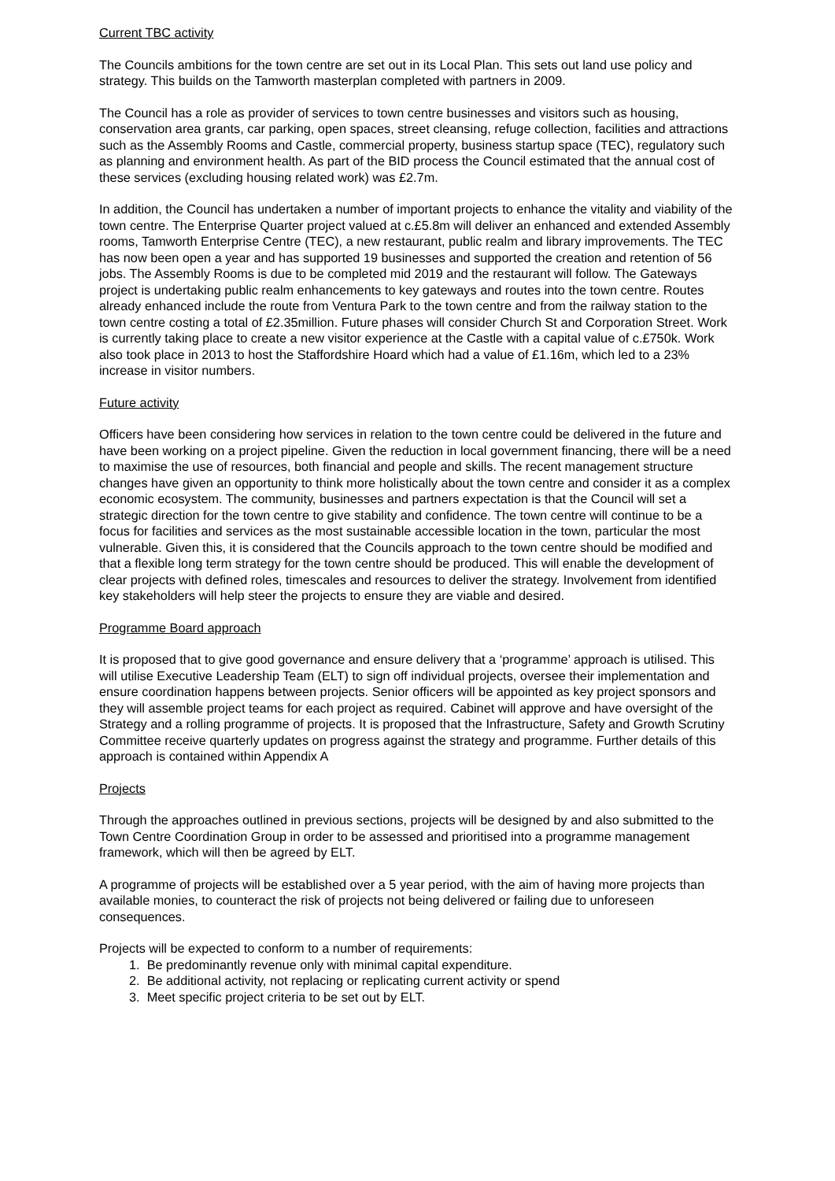Current TBC activity
The Councils ambitions for the town centre are set out in its Local Plan. This sets out land use policy and strategy. This builds on the Tamworth masterplan completed with partners in 2009.
The Council has a role as provider of services to town centre businesses and visitors such as housing, conservation area grants, car parking, open spaces, street cleansing, refuge collection, facilities and attractions such as the Assembly Rooms and Castle, commercial property, business startup space (TEC), regulatory such as planning and environment health. As part of the BID process the Council estimated that the annual cost of these services (excluding housing related work) was £2.7m.
In addition, the Council has undertaken a number of important projects to enhance the vitality and viability of the town centre. The Enterprise Quarter project valued at c.£5.8m will deliver an enhanced and extended Assembly rooms, Tamworth Enterprise Centre (TEC), a new restaurant, public realm and library improvements. The TEC has now been open a year and has supported 19 businesses and supported the creation and retention of 56 jobs. The Assembly Rooms is due to be completed mid 2019 and the restaurant will follow. The Gateways project is undertaking public realm enhancements to key gateways and routes into the town centre. Routes already enhanced include the route from Ventura Park to the town centre and from the railway station to the town centre costing a total of £2.35million. Future phases will consider Church St and Corporation Street. Work is currently taking place to create a new visitor experience at the Castle with a capital value of c.£750k. Work also took place in 2013 to host the Staffordshire Hoard which had a value of £1.16m, which led to a 23% increase in visitor numbers.
Future activity
Officers have been considering how services in relation to the town centre could be delivered in the future and have been working on a project pipeline. Given the reduction in local government financing, there will be a need to maximise the use of resources, both financial and people and skills. The recent management structure changes have given an opportunity to think more holistically about the town centre and consider it as a complex economic ecosystem. The community, businesses and partners expectation is that the Council will set a strategic direction for the town centre to give stability and confidence. The town centre will continue to be a focus for facilities and services as the most sustainable accessible location in the town, particular the most vulnerable. Given this, it is considered that the Councils approach to the town centre should be modified and that a flexible long term strategy for the town centre should be produced. This will enable the development of clear projects with defined roles, timescales and resources to deliver the strategy. Involvement from identified key stakeholders will help steer the projects to ensure they are viable and desired.
Programme Board approach
It is proposed that to give good governance and ensure delivery that a ‘programme’ approach is utilised. This will utilise Executive Leadership Team (ELT) to sign off individual projects, oversee their implementation and ensure coordination happens between projects. Senior officers will be appointed as key project sponsors and they will assemble project teams for each project as required. Cabinet will approve and have oversight of the Strategy and a rolling programme of projects. It is proposed that the Infrastructure, Safety and Growth Scrutiny Committee receive quarterly updates on progress against the strategy and programme. Further details of this approach is contained within Appendix A
Projects
Through the approaches outlined in previous sections, projects will be designed by and also submitted to the Town Centre Coordination Group in order to be assessed and prioritised into a programme management framework, which will then be agreed by ELT.
A programme of projects will be established over a 5 year period, with the aim of having more projects than available monies, to counteract the risk of projects not being delivered or failing due to unforeseen consequences.
Projects will be expected to conform to a number of requirements:
1. Be predominantly revenue only with minimal capital expenditure.
2. Be additional activity, not replacing or replicating current activity or spend
3. Meet specific project criteria to be set out by ELT.